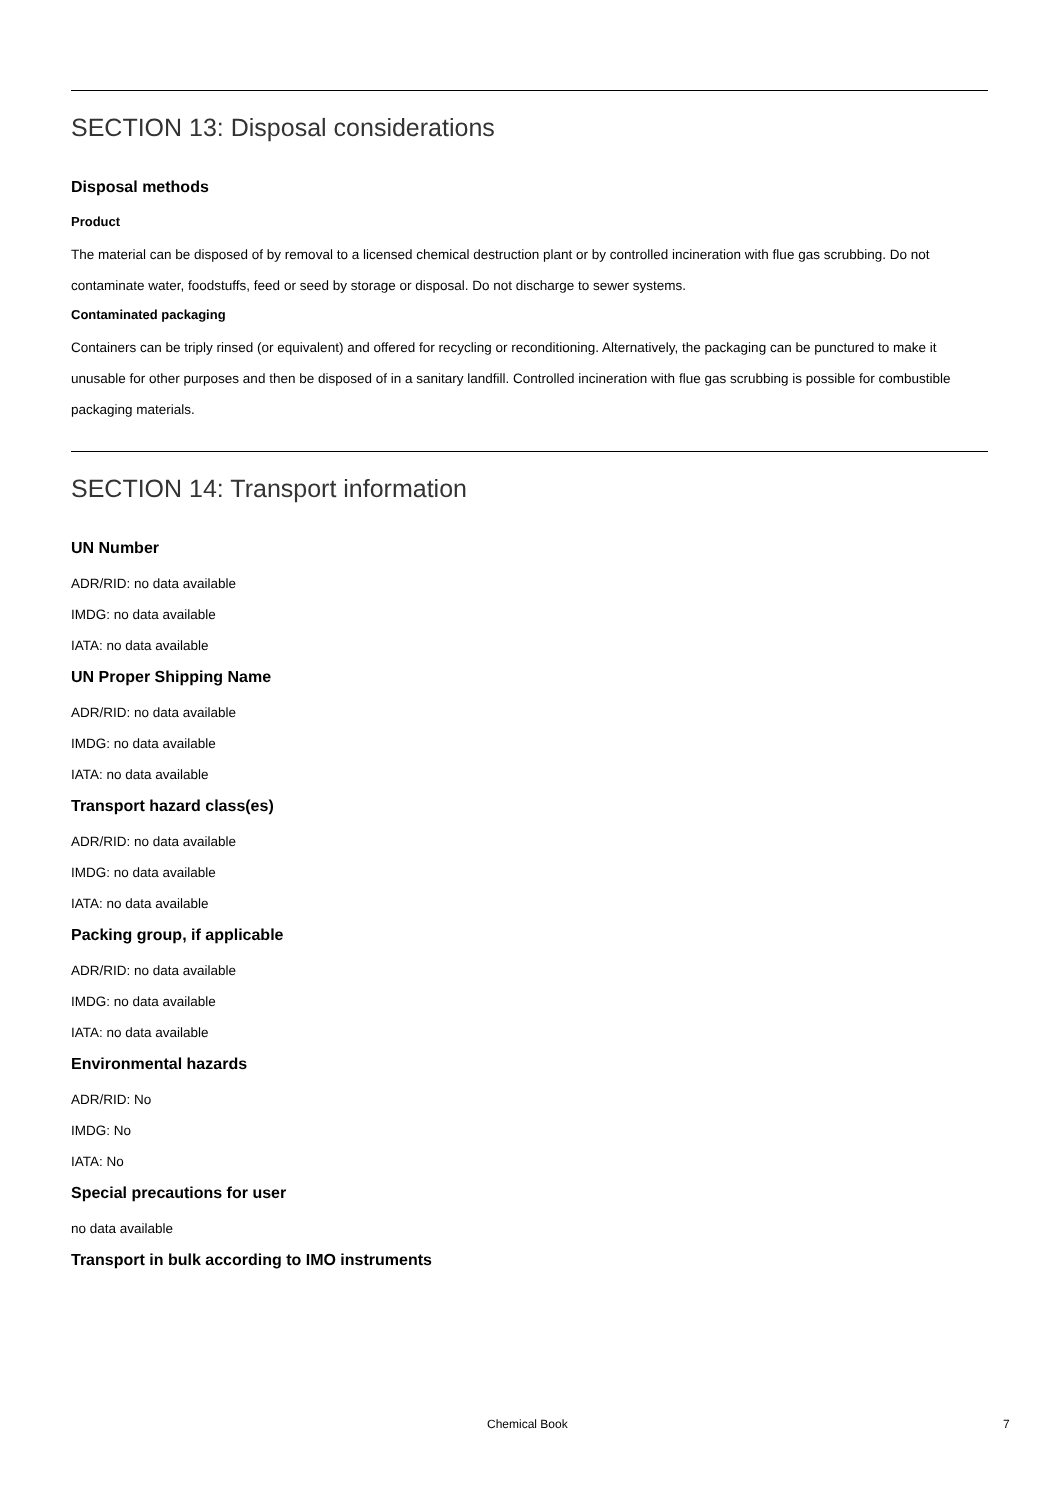SECTION 13: Disposal considerations
Disposal methods
Product
The material can be disposed of by removal to a licensed chemical destruction plant or by controlled incineration with flue gas scrubbing. Do not contaminate water, foodstuffs, feed or seed by storage or disposal. Do not discharge to sewer systems.
Contaminated packaging
Containers can be triply rinsed (or equivalent) and offered for recycling or reconditioning. Alternatively, the packaging can be punctured to make it unusable for other purposes and then be disposed of in a sanitary landfill. Controlled incineration with flue gas scrubbing is possible for combustible packaging materials.
SECTION 14: Transport information
UN Number
ADR/RID: no data available
IMDG: no data available
IATA: no data available
UN Proper Shipping Name
ADR/RID: no data available
IMDG: no data available
IATA: no data available
Transport hazard class(es)
ADR/RID: no data available
IMDG: no data available
IATA: no data available
Packing group, if applicable
ADR/RID: no data available
IMDG: no data available
IATA: no data available
Environmental hazards
ADR/RID: No
IMDG: No
IATA: No
Special precautions for user
no data available
Transport in bulk according to IMO instruments
Chemical Book 7